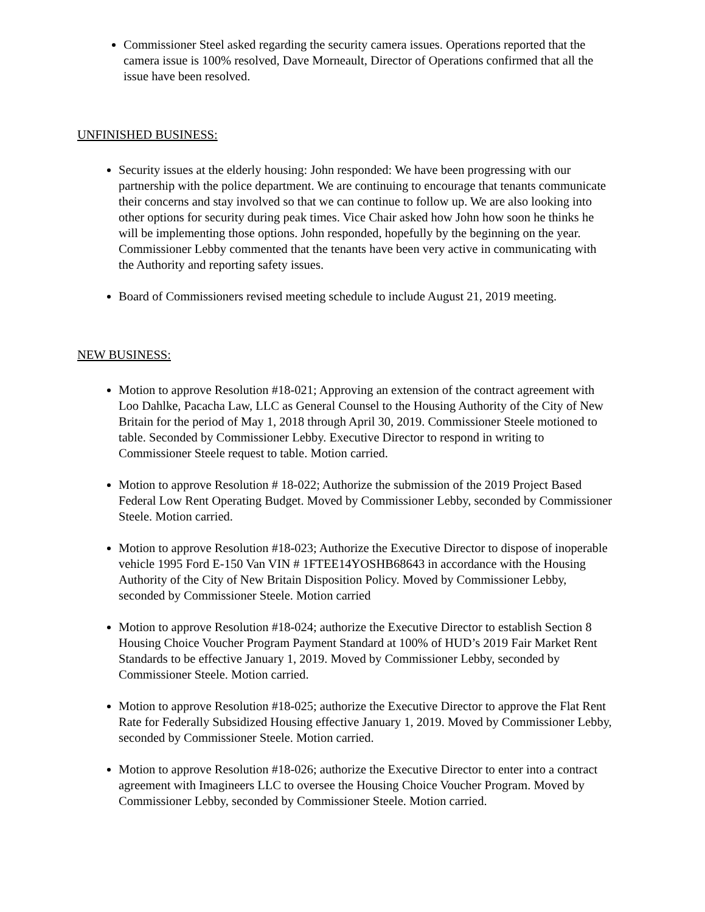Commissioner Steel asked regarding the security camera issues. Operations reported that the camera issue is 100% resolved, Dave Morneault, Director of Operations confirmed that all the issue have been resolved.
UNFINISHED BUSINESS:
Security issues at the elderly housing: John responded: We have been progressing with our partnership with the police department. We are continuing to encourage that tenants communicate their concerns and stay involved so that we can continue to follow up. We are also looking into other options for security during peak times. Vice Chair asked how John how soon he thinks he will be implementing those options. John responded, hopefully by the beginning on the year. Commissioner Lebby commented that the tenants have been very active in communicating with the Authority and reporting safety issues.
Board of Commissioners revised meeting schedule to include August 21, 2019 meeting.
NEW BUSINESS:
Motion to approve Resolution #18-021; Approving an extension of the contract agreement with Loo Dahlke, Pacacha Law, LLC as General Counsel to the Housing Authority of the City of New Britain for the period of May 1, 2018 through April 30, 2019. Commissioner Steele motioned to table. Seconded by Commissioner Lebby. Executive Director to respond in writing to Commissioner Steele request to table. Motion carried.
Motion to approve Resolution # 18-022; Authorize the submission of the 2019 Project Based Federal Low Rent Operating Budget. Moved by Commissioner Lebby, seconded by Commissioner Steele. Motion carried.
Motion to approve Resolution #18-023; Authorize the Executive Director to dispose of inoperable vehicle 1995 Ford E-150 Van VIN # 1FTEE14YOSHB68643 in accordance with the Housing Authority of the City of New Britain Disposition Policy. Moved by Commissioner Lebby, seconded by Commissioner Steele. Motion carried
Motion to approve Resolution #18-024; authorize the Executive Director to establish Section 8 Housing Choice Voucher Program Payment Standard at 100% of HUD’s 2019 Fair Market Rent Standards to be effective January 1, 2019. Moved by Commissioner Lebby, seconded by Commissioner Steele. Motion carried.
Motion to approve Resolution #18-025; authorize the Executive Director to approve the Flat Rent Rate for Federally Subsidized Housing effective January 1, 2019. Moved by Commissioner Lebby, seconded by Commissioner Steele. Motion carried.
Motion to approve Resolution #18-026; authorize the Executive Director to enter into a contract agreement with Imagineers LLC to oversee the Housing Choice Voucher Program. Moved by Commissioner Lebby, seconded by Commissioner Steele. Motion carried.